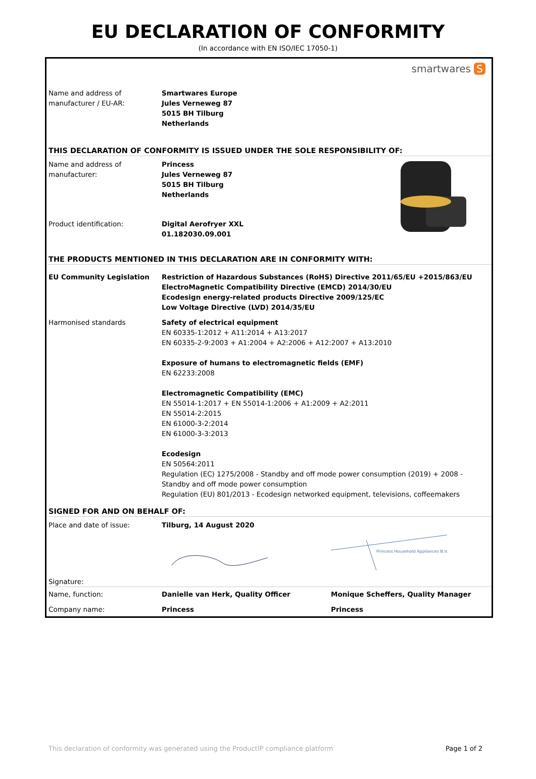EU DECLARATION OF CONFORMITY
(In accordance with EN ISO/IEC 17050-1)
smartwares S
| Name and address of manufacturer / EU-AR: | Smartwares Europe Jules Verneweg 87 5015 BH Tilburg Netherlands |
THIS DECLARATION OF CONFORMITY IS ISSUED UNDER THE SOLE RESPONSIBILITY OF:
| Name and address of manufacturer: | Princess Jules Verneweg 87 5015 BH Tilburg Netherlands | |
| Product identification: | Digital Aerofryer XXL 01.182030.09.001 | |
THE PRODUCTS MENTIONED IN THIS DECLARATION ARE IN CONFORMITY WITH:
| EU Community Legislation | Restriction of Hazardous Substances (RoHS) Directive 2011/65/EU +2015/863/EU ElectroMagnetic Compatibility Directive (EMCD) 2014/30/EU Ecodesign energy-related products Directive 2009/125/EC Low Voltage Directive (LVD) 2014/35/EU |
| Harmonised standards | Safety of electrical equipment EN 60335-1:2012 + A11:2014 + A13:2017 EN 60335-2-9:2003 + A1:2004 + A2:2006 + A12:2007 + A13:2010 Exposure of humans to electromagnetic fields (EMF) EN 62233:2008 Electromagnetic Compatibility (EMC) EN 55014-1:2017 + EN 55014-1:2006 + A1:2009 + A2:2011 EN 55014-2:2015 EN 61000-3-2:2014 EN 61000-3-3:2013 Ecodesign EN 50564:2011 Regulation (EC) 1275/2008 - Standby and off mode power consumption (2019) + 2008 - Standby and off mode power consumption Regulation (EU) 801/2013 - Ecodesign networked equipment, televisions, coffeemakers |
SIGNED FOR AND ON BEHALF OF:
| Place and date of issue: | Tilburg, 14 August 2020 | |
| Signature: | | Princess Household Appliances B.V. |
| Name, function: | Danielle van Herk, Quality Officer | Monique Scheffers, Quality Manager |
| Company name: | Princess | Princess |
This declaration of conformity was generated using the ProductIP compliance platform Page 1 of 2